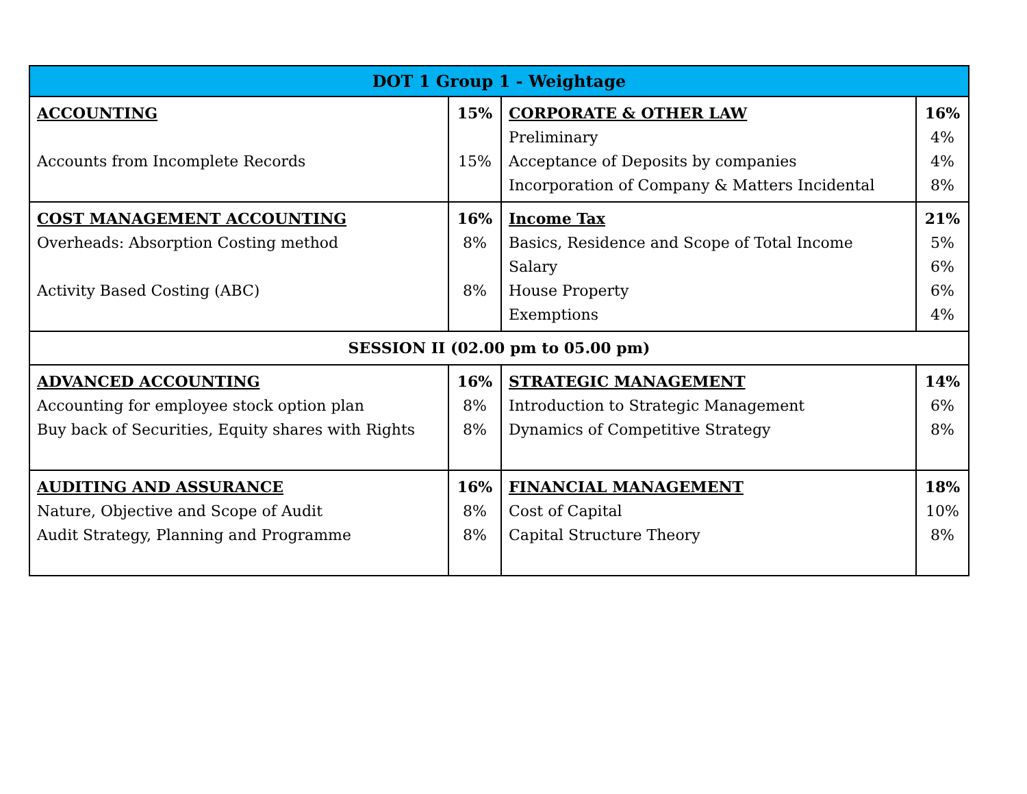| DOT 1 Group 1 - Weightage | | | |
| --- | --- | --- | --- |
| ACCOUNTING Accounts from Incomplete Records | 15% 15% | CORPORATE & OTHER LAW Preliminary Acceptance of Deposits by companies Incorporation of Company & Matters Incidental | 16% 4% 4% 8% |
| COST MANAGEMENT ACCOUNTING Overheads: Absorption Costing method Activity Based Costing (ABC) | 16% 8% 8% | Income Tax Basics, Residence and Scope of Total Income Salary House Property Exemptions | 21% 5% 6% 6% 4% |
| SESSION II (02.00 pm to 05.00 pm) | | | |
| ADVANCED ACCOUNTING Accounting for employee stock option plan Buy back of Securities, Equity shares with Rights | 16% 8% 8% | STRATEGIC MANAGEMENT Introduction to Strategic Management Dynamics of Competitive Strategy | 14% 6% 8% |
| AUDITING AND ASSURANCE Nature, Objective and Scope of Audit Audit Strategy, Planning and Programme | 16% 8% 8% | FINANCIAL MANAGEMENT Cost of Capital Capital Structure Theory | 18% 10% 8% |